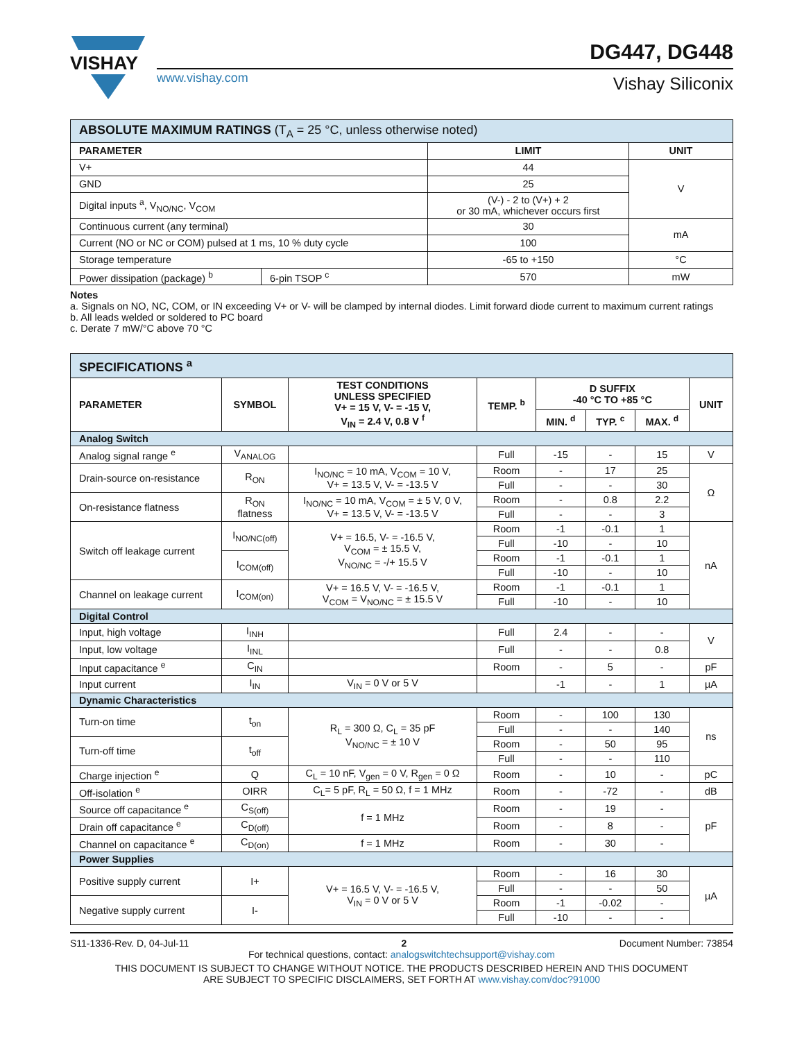VISHAY
www.vishay.com
DG447, DG448
Vishay Siliconix
| ABSOLUTE MAXIMUM RATINGS (T<sub>A</sub> = 25 °C, unless otherwise noted) | | | |
| --- | --- | --- | --- |
| PARAMETER | | LIMIT | UNIT |
| V+ | | 44 | V |
| GND | | 25 | |
| Digital inputs <sup>a</sup>, V<sub>NO/NC</sub>, V<sub>COM</sub> | | (V-) - 2 to (V+) + 2 or 30 mA, whichever occurs first | |
| Continuous current (any terminal) | | 30 | mA |
| Current (NO or NC or COM) pulsed at 1 ms, 10 % duty cycle | | 100 | |
| Storage temperature | | -65 to +150 | °C |
| Power dissipation (package) <sup>b</sup> | 6-pin TSOP <sup>c</sup> | 570 | mW |
Notes
a. Signals on NO, NC, COM, or IN exceeding V+ or V- will be clamped by internal diodes. Limit forward diode current to maximum current ratings
b. All leads welded or soldered to PC board
c. Derate 7 mW/°C above 70 °C
| SPECIFICATIONS <sup>a</sup> | | | | | | | |
| --- | --- | --- | --- | --- | --- | --- | --- |
| PARAMETER | SYMBOL | TEST CONDITIONS UNLESS SPECIFIED V+ = 15 V, V- = -15 V, V<sub>IN</sub> = 2.4 V, 0.8 V <sup>f</sup> | TEMP. <sup>b</sup> | D SUFFIX -40 °C TO +85 °C | | | UNIT |
| | | | | MIN. <sup>d</sup> | TYP. <sup>c</sup> | MAX. <sup>d</sup> | |
| Analog Switch | | | | | | | |
| Analog signal range <sup>e</sup> | V<sub>ANALOG</sub> | | Full | -15 | - | 15 | V |
| Drain-source on-resistance | R<sub>ON</sub> | I<sub>NO/NC</sub> = 10 mA, V<sub>COM</sub> = 10 V, V+ = 13.5 V, V- = -13.5 V | Room | - | 17 | 25 | Ω |
| | | | Full | - | - | 30 | |
| On-resistance flatness | R<sub>ON</sub> flatness | I<sub>NO/NC</sub> = 10 mA, V<sub>COM</sub> = ± 5 V, 0 V, V+ = 13.5 V, V- = -13.5 V | Room | - | 0.8 | 2.2 | |
| | | | Full | - | - | 3 | |
| Switch off leakage current | I<sub>NO/NC(off)</sub> | V+ = 16.5, V- = -16.5 V, V<sub>COM</sub> = ± 15.5 V, V<sub>NO/NC</sub> = -/+ 15.5 V | Room | -1 | -0.1 | 1 | nA |
| | | | Full | -10 | - | 10 | |
| | I<sub>COM(off)</sub> | | Room | -1 | -0.1 | 1 | |
| | | | Full | -10 | - | 10 | |
| Channel on leakage current | I<sub>COM(on)</sub> | V+ = 16.5 V, V- = -16.5 V, V<sub>COM</sub> = V<sub>NO/NC</sub> = ± 15.5 V | Room | -1 | -0.1 | 1 | |
| | | | Full | -10 | - | 10 | |
| Digital Control | | | | | | | |
| Input, high voltage | I<sub>INH</sub> | | Full | 2.4 | - | - | V |
| Input, low voltage | I<sub>INL</sub> | | Full | - | - | 0.8 | |
| Input capacitance <sup>e</sup> | C<sub>IN</sub> | | Room | - | 5 | - | pF |
| Input current | I<sub>IN</sub> | V<sub>IN</sub> = 0 V or 5 V | | -1 | - | 1 | µA |
| Dynamic Characteristics | | | | | | | |
| Turn-on time | t<sub>on</sub> | R<sub>L</sub> = 300 Ω, C<sub>L</sub> = 35 pF V<sub>NO/NC</sub> = ± 10 V | Room | - | 100 | 130 | ns |
| | | | Full | - | - | 140 | |
| Turn-off time | t<sub>off</sub> | | Room | - | 50 | 95 | |
| | | | Full | - | - | 110 | |
| Charge injection <sup>e</sup> | Q | C<sub>L</sub> = 10 nF, V<sub>gen</sub> = 0 V, R<sub>gen</sub> = 0 Ω | Room | - | 10 | - | pC |
| Off-isolation <sup>e</sup> | OIRR | C<sub>L</sub>= 5 pF, R<sub>L</sub> = 50 Ω, f = 1 MHz | Room | - | -72 | - | dB |
| Source off capacitance <sup>e</sup> | C<sub>S(off)</sub> | f = 1 MHz | Room | - | 19 | - | pF |
| Drain off capacitance <sup>e</sup> | C<sub>D(off)</sub> | | Room | - | 8 | - | |
| Channel on capacitance <sup>e</sup> | C<sub>D(on)</sub> | f = 1 MHz | Room | - | 30 | - | |
| Power Supplies | | | | | | | |
| Positive supply current | I+ | V+ = 16.5 V, V- = -16.5 V, V<sub>IN</sub> = 0 V or 5 V | Room | - | 16 | 30 | µA |
| | | | Full | - | - | 50 | |
| Negative supply current | I- | | Room | -1 | -0.02 | - | |
| | | | Full | -10 | - | - | |
S11-1336-Rev. D, 04-Jul-11 2 Document Number: 73854
For technical questions, contact: analogswitchtechsupport@vishay.com
THIS DOCUMENT IS SUBJECT TO CHANGE WITHOUT NOTICE. THE PRODUCTS DESCRIBED HEREIN AND THIS DOCUMENT
ARE SUBJECT TO SPECIFIC DISCLAIMERS, SET FORTH AT www.vishay.com/doc?91000